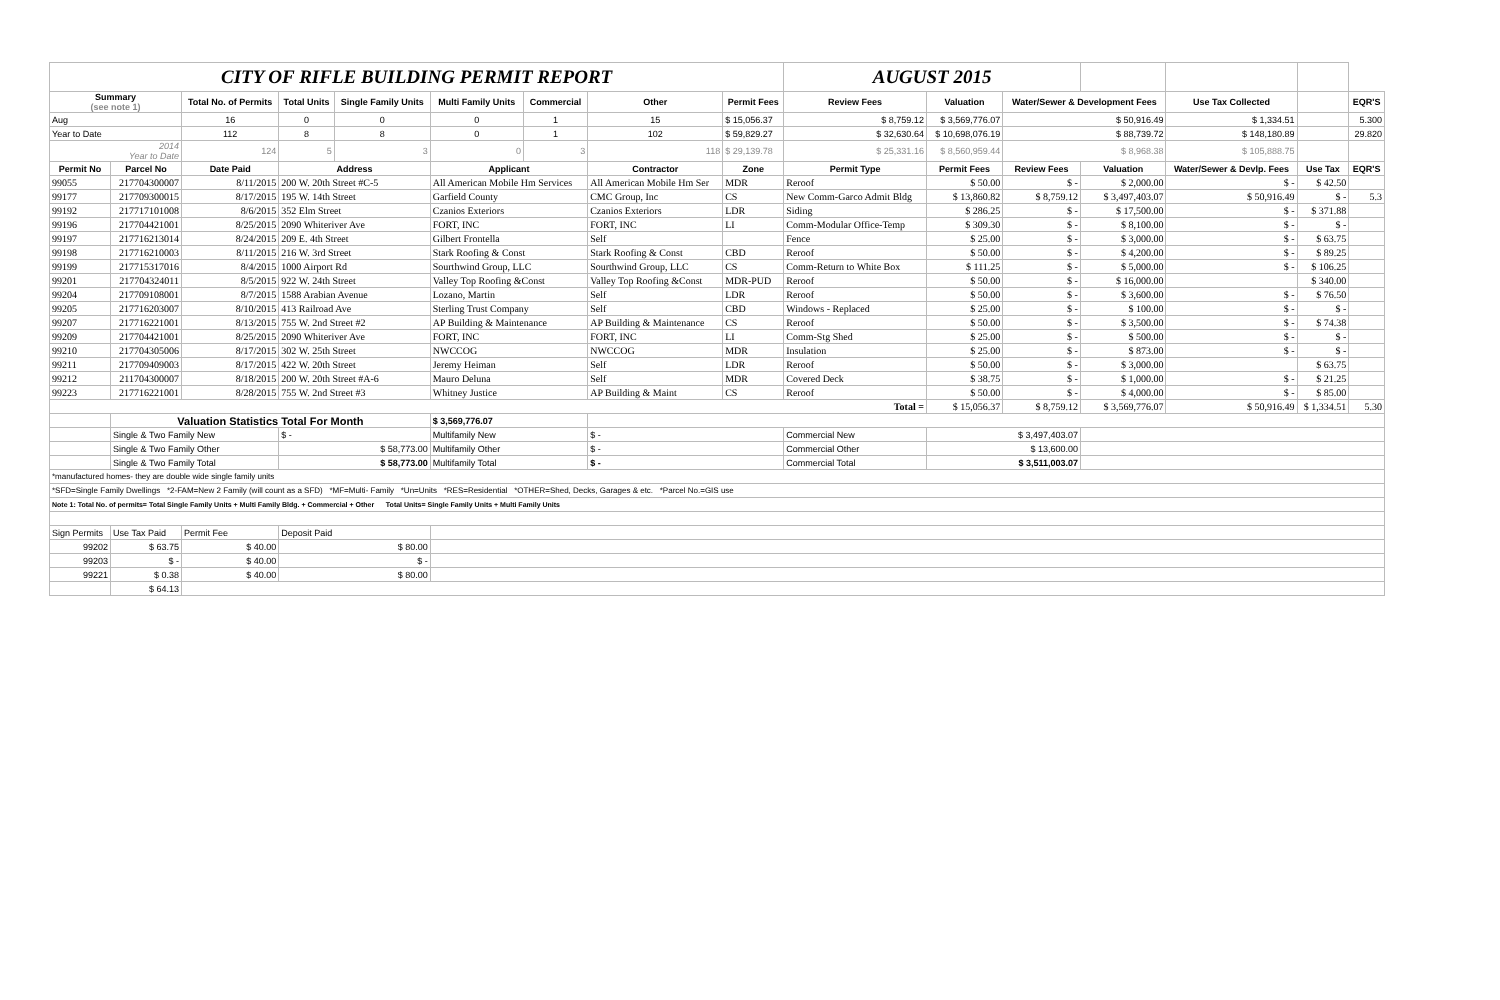| CITY OF RIFLE BUILDING PERMIT REPORT | | | | | | | | | AUGUST 2015 | | | | | | |
| Summary (see note 1) | | Total No. of Permits | Total Units | Single Family Units | Multi Family Units | Commercial | Other | Permit Fees | Review Fees | Valuation | Water/Sewer & Development Fees | | Use Tax Collected | | EQR'S |
| Aug | | 16 | 0 | 0 | 0 | 1 | 15 | $ 15,056.37 | $ 8,759.12 | $ 3,569,776.07 | $ 50,916.49 | | $ 1,334.51 | | 5.300 |
| Year to Date | | 112 | 8 | 8 | 0 | 1 | 102 | $ 59,829.27 | $ 32,630.64 | $ 10,698,076.19 | $ 88,739.72 | | $ 148,180.89 | | 29.820 |
| 2014 Year to Date | | 124 | 5 | 3 | 0 | 3 | 118 | $ 29,139.78 | $ 25,331.16 | $ 8,560,959.44 | $ 8,968.38 | | $ 105,888.75 | | |
| Permit No | Parcel No | Date Paid | Address | | Applicant | | Contractor | Zone | Permit Type | Permit Fees | Review Fees | Valuation | Water/Sewer & Devlp. Fees | Use Tax | EQR'S |
| 99055 | 217704300007 | 8/11/2015 | 200 W. 20th Street #C-5 | | All American Mobile Hm Services | | All American Mobile Hm Ser | MDR | Reroof | $ 50.00 | $ - | $ 2,000.00 | $ - | $ 42.50 | |
| 99177 | 217709300015 | 8/17/2015 | 195 W. 14th Street | | Garfield County | | CMC Group, Inc | CS | New Comm-Garco Admit Bldg | $ 13,860.82 | $ 8,759.12 | $ 3,497,403.07 | $ 50,916.49 | $ - | 5.3 |
| 99192 | 217717101008 | 8/6/2015 | 352 Elm Street | | Czanios Exteriors | | Czanios Exteriors | LDR | Siding | $ 286.25 | $ - | $ 17,500.00 | $ - | $ 371.88 | |
| 99196 | 217704421001 | 8/25/2015 | 2090 Whiteriver Ave | | FORT, INC | | FORT, INC | LI | Comm-Modular Office-Temp | $ 309.30 | $ - | $ 8,100.00 | $ - | $ - | |
| 99197 | 217716213014 | 8/24/2015 | 209 E. 4th Street | | Gilbert Frontella | | Self | | Fence | $ 25.00 | $ - | $ 3,000.00 | $ - | $ 63.75 | |
| 99198 | 217716210003 | 8/11/2015 | 216 W. 3rd Street | | Stark Roofing & Const | | Stark Roofing & Const | CBD | Reroof | $ 50.00 | $ - | $ 4,200.00 | $ - | $ 89.25 | |
| 99199 | 217715317016 | 8/4/2015 | 1000 Airport Rd | | Sourthwind Group, LLC | | Sourthwind Group, LLC | CS | Comm-Return to White Box | $ 111.25 | $ - | $ 5,000.00 | $ - | $ 106.25 | |
| 99201 | 217704324011 | 8/5/2015 | 922 W. 24th Street | | Valley Top Roofing &Const | | Valley Top Roofing &Const | MDR-PUD | Reroof | $ 50.00 | $ - | $ 16,000.00 | | $ 340.00 | |
| 99204 | 217709108001 | 8/7/2015 | 1588 Arabian Avenue | | Lozano, Martin | | Self | LDR | Reroof | $ 50.00 | $ - | $ 3,600.00 | $ - | $ 76.50 | |
| 99205 | 217716203007 | 8/10/2015 | 413 Railroad Ave | | Sterling Trust Company | | Self | CBD | Windows - Replaced | $ 25.00 | $ - | $ 100.00 | $ - | $ - | |
| 99207 | 217716221001 | 8/13/2015 | 755 W. 2nd Street #2 | | AP Building & Maintenance | | AP Building & Maintenance | CS | Reroof | $ 50.00 | $ - | $ 3,500.00 | $ - | $ 74.38 | |
| 99209 | 217704421001 | 8/25/2015 | 2090 Whiteriver Ave | | FORT, INC | | FORT, INC | LI | Comm-Stg Shed | $ 25.00 | $ - | $ 500.00 | $ - | $ - | |
| 99210 | 217704305006 | 8/17/2015 | 302 W. 25th Street | | NWCCOG | | NWCCOG | MDR | Insulation | $ 25.00 | $ - | $ 873.00 | $ - | $ - | |
| 99211 | 217709409003 | 8/17/2015 | 422 W. 20th Street | | Jeremy Heiman | | Self | LDR | Reroof | $ 50.00 | $ - | $ 3,000.00 | | $ 63.75 | |
| 99212 | 211704300007 | 8/18/2015 | 200 W. 20th Street #A-6 | | Mauro Deluna | | Self | MDR | Covered Deck | $ 38.75 | $ - | $ 1,000.00 | $ - | $ 21.25 | |
| 99223 | 217716221001 | 8/28/2015 | 755 W. 2nd Street #3 | | Whitney Justice | | AP Building & Maint | CS | Reroof | $ 50.00 | $ - | $ 4,000.00 | $ - | $ 85.00 | |
| Total = | | | | | | | | | | $ 15,056.37 | $ 8,759.12 | $ 3,569,776.07 | $ 50,916.49 | $ 1,334.51 | 5.30 |
| | Valuation Statistics Total For Month | | | | $ 3,569,776.07 | | | | | | | | | | |
| | Single & Two Family New | | $ - | | Multifamily New | | $ - | | Commercial New | $ 3,497,403.07 | | | | | |
| | Single & Two Family Other | | $ 58,773.00 | | Multifamily Other | | $ - | | Commercial Other | $ 13,600.00 | | | | | |
| | Single & Two Family Total | | $ 58,773.00 | | Multifamily Total | | $ - | | Commercial Total | $ 3,511,003.07 | | | | | |
| *manufactured homes- they are double wide single family units | | | | | | | | | | | | | | | |
| *SFD=Single Family Dwellings *2-FAM=New 2 Family (will count as a SFD) *MF=Multi- Family *Un=Units *RES=Residential *OTHER=Shed, Decks, Garages & etc. *Parcel No.=GIS use | | | | | | | | | | | | | | | |
| Note 1: Total No. of permits= Total Single Family Units + Multi Family Bldg. + Commercial + Other Total Units= Single Family Units + Multi Family Units | | | | | | | | | | | | | | | |
| Sign Permits | Use Tax Paid | Permit Fee | Deposit Paid | | | | | | | | | | | | |
| 99202 | $ 63.75 | $ 40.00 | $ 80.00 | | | | | | | | | | | | |
| 99203 | $ - | $ 40.00 | $ - | | | | | | | | | | | | |
| 99221 | $ 0.38 | $ 40.00 | $ 80.00 | | | | | | | | | | | | |
| | $ 64.13 | | | | | | | | | | | | | | |